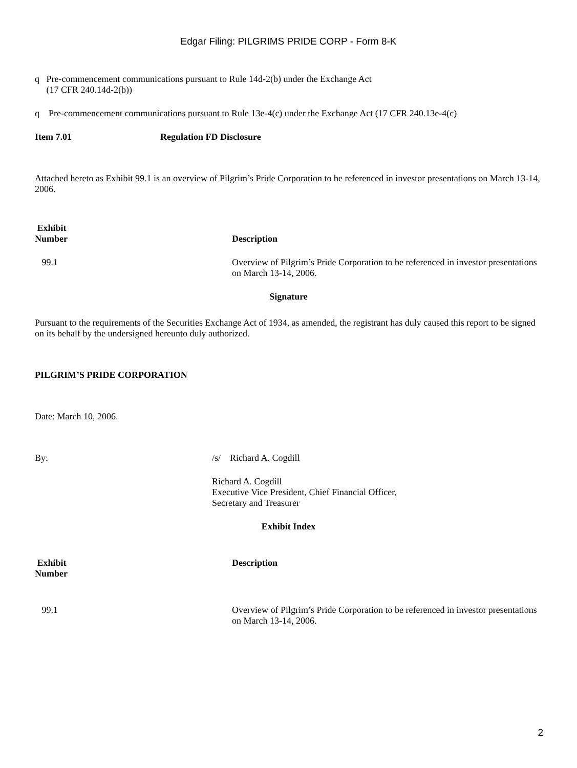Edgar Filing: PILGRIMS PRIDE CORP - Form 8-K
q Pre-commencement communications pursuant to Rule 14d-2(b) under the Exchange Act
(17 CFR 240.14d-2(b))
q Pre-commencement communications pursuant to Rule 13e-4(c) under the Exchange Act (17 CFR 240.13e-4(c)
| Item 7.01 | Regulation FD Disclosure |
Attached hereto as Exhibit 99.1 is an overview of Pilgrim’s Pride Corporation to be referenced in investor presentations on March 13-14, 2006.
| Exhibit Number | Description |
| 99.1 | Overview of Pilgrim’s Pride Corporation to be referenced in investor presentations on March 13-14, 2006. |
Signature
Pursuant to the requirements of the Securities Exchange Act of 1934, as amended, the registrant has duly caused this report to be signed on its behalf by the undersigned hereunto duly authorized.
PILGRIM’S PRIDE CORPORATION
Date: March 10, 2006.
| By: | /s/ Richard A. Cogdill |
| | Richard A. Cogdill Executive Vice President, Chief Financial Officer, Secretary and Treasurer |
Exhibit Index
| Exhibit Number | Description |
| 99.1 | Overview of Pilgrim’s Pride Corporation to be referenced in investor presentations on March 13-14, 2006. |
2